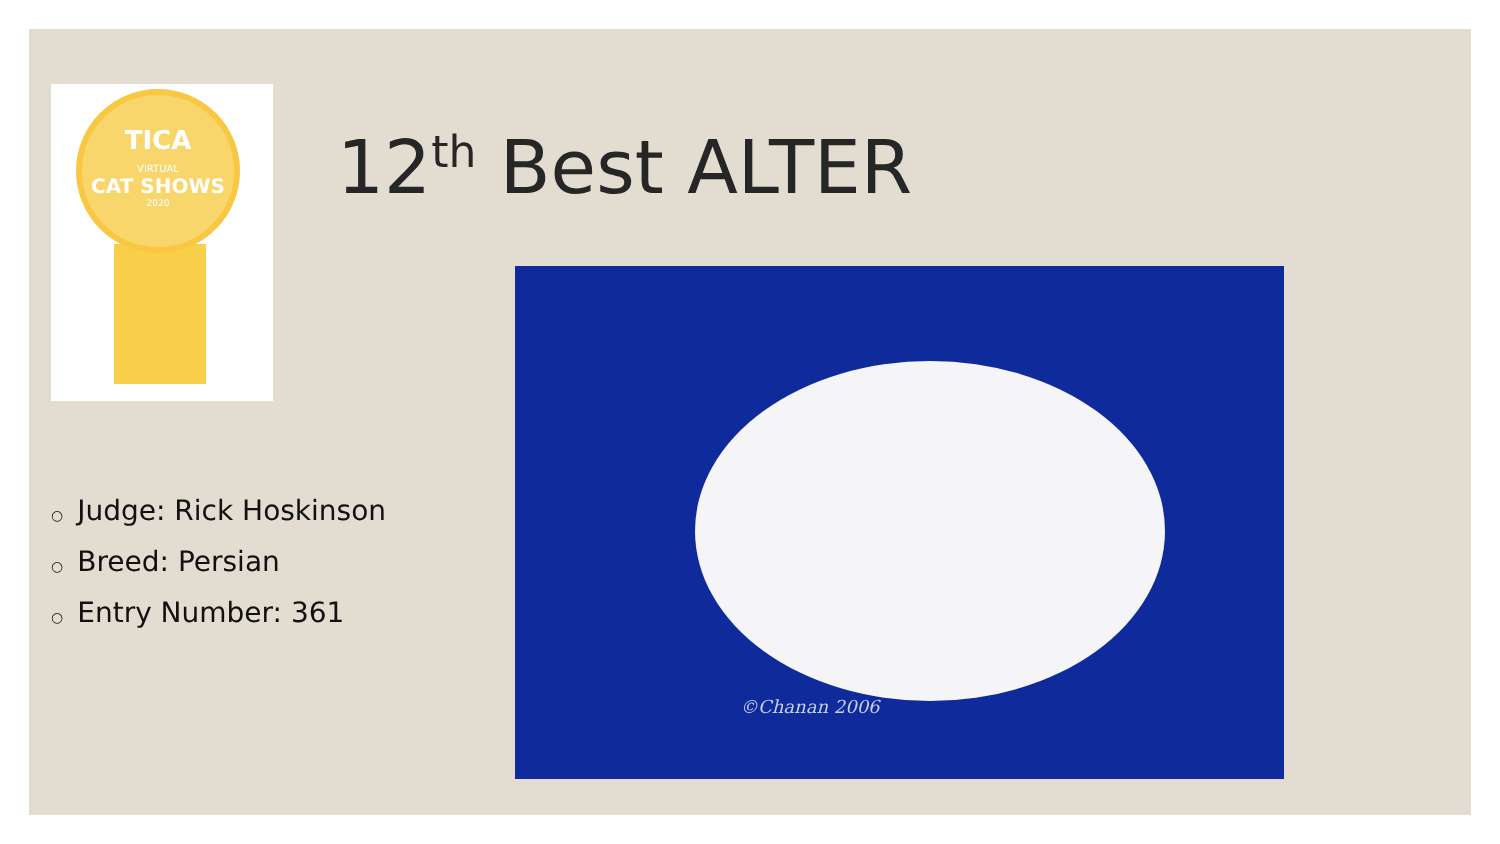TICA
VIRTUAL
CAT SHOWS
2020
12<sup>th</sup> Best ALTER
○ Judge: Rick Hoskinson
○ Breed: Persian
○ Entry Number: 361
©Chanan 2006